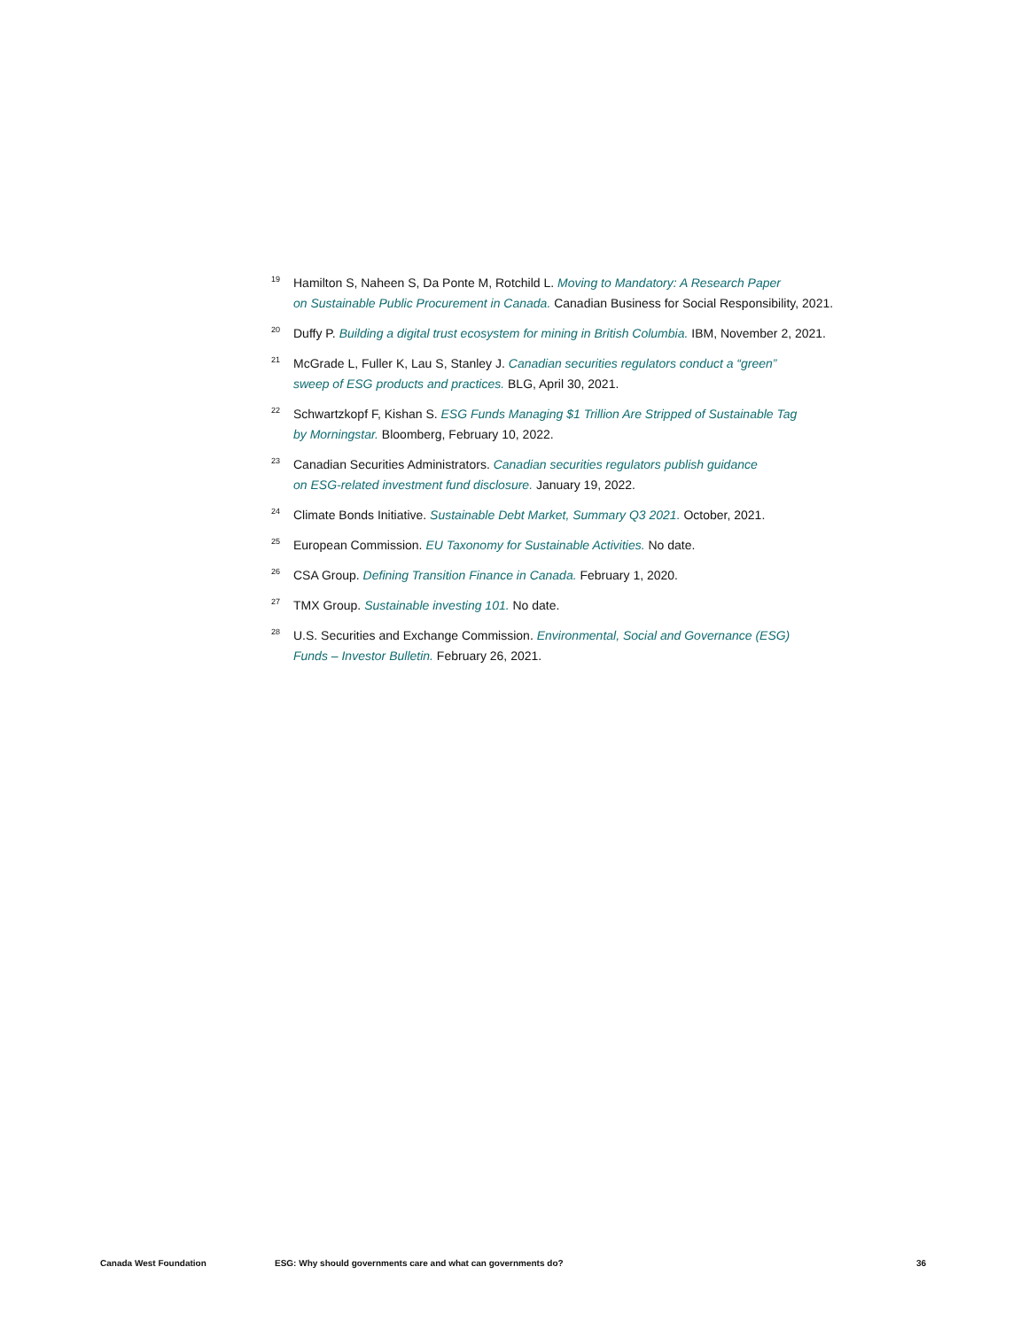<sup>19</sup>
Hamilton S, Naheen S, Da Ponte M, Rotchild L. Moving to Mandatory: A Research Paper
on Sustainable Public Procurement in Canada. Canadian Business for Social Responsibility, 2021.
<sup>20</sup>
Duffy P. Building a digital trust ecosystem for mining in British Columbia. IBM, November 2, 2021.
<sup>21</sup>
McGrade L, Fuller K, Lau S, Stanley J. Canadian securities regulators conduct a “green”
sweep of ESG products and practices. BLG, April 30, 2021.
<sup>22</sup>
Schwartzkopf F, Kishan S. ESG Funds Managing $1 Trillion Are Stripped of Sustainable Tag
by Morningstar. Bloomberg, February 10, 2022.
<sup>23</sup>
Canadian Securities Administrators. Canadian securities regulators publish guidance
on ESG-related investment fund disclosure. January 19, 2022.
<sup>24</sup>
Climate Bonds Initiative. Sustainable Debt Market, Summary Q3 2021. October, 2021.
<sup>25</sup>
European Commission. EU Taxonomy for Sustainable Activities. No date.
<sup>26</sup>
CSA Group. Defining Transition Finance in Canada. February 1, 2020.
<sup>27</sup>
TMX Group. Sustainable investing 101. No date.
<sup>28</sup>
U.S. Securities and Exchange Commission. Environmental, Social and Governance (ESG)
Funds – Investor Bulletin. February 26, 2021.
Canada West Foundation ESG: Why should governments care and what can governments do? 36